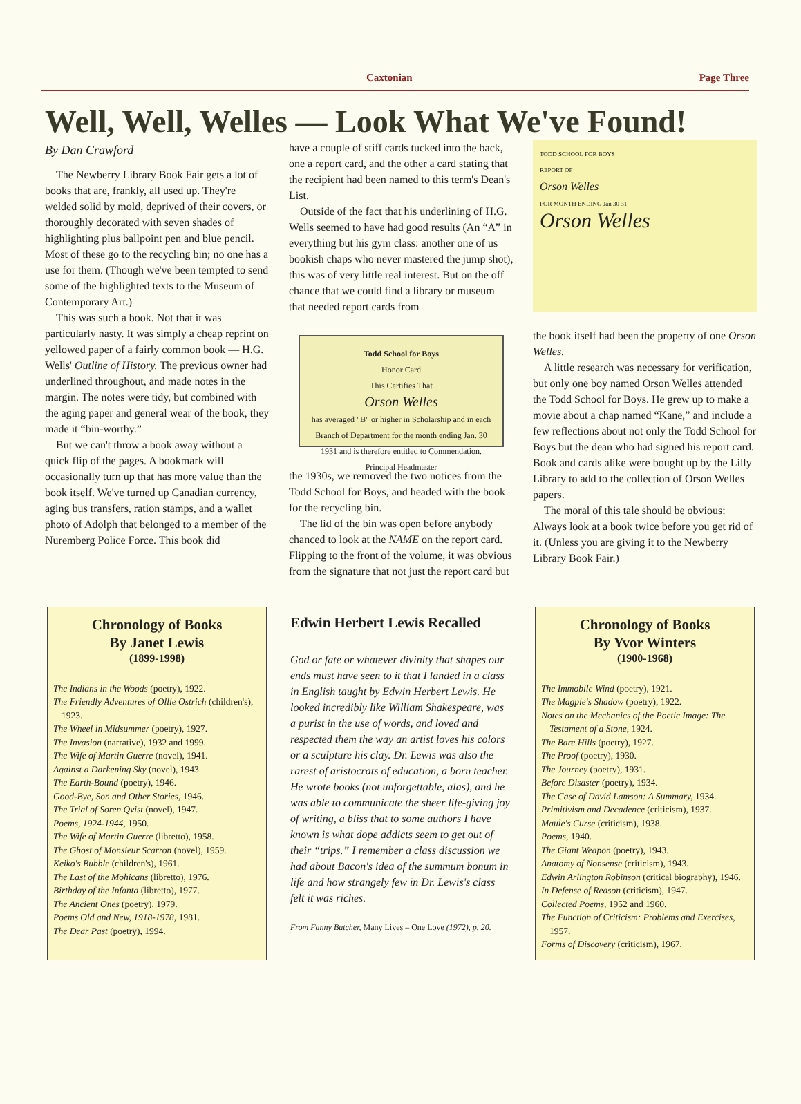Caxtonian Page Three
Well, Well, Welles — Look What We've Found!
By Dan Crawford
The Newberry Library Book Fair gets a lot of books that are, frankly, all used up. They're welded solid by mold, deprived of their covers, or thoroughly decorated with seven shades of highlighting plus ballpoint pen and blue pencil. Most of these go to the recycling bin; no one has a use for them. (Though we've been tempted to send some of the highlighted texts to the Museum of Contemporary Art.)
This was such a book. Not that it was particularly nasty. It was simply a cheap reprint on yellowed paper of a fairly common book — H.G. Wells' Outline of History. The previous owner had underlined throughout, and made notes in the margin. The notes were tidy, but combined with the aging paper and general wear of the book, they made it “bin-worthy.”
But we can't throw a book away without a quick flip of the pages. A bookmark will occasionally turn up that has more value than the book itself. We've turned up Canadian currency, aging bus transfers, ration stamps, and a wallet photo of Adolph that belonged to a member of the Nuremberg Police Force. This book did
have a couple of stiff cards tucked into the back, one a report card, and the other a card stating that the recipient had been named to this term's Dean's List.
Outside of the fact that his underlining of H.G. Wells seemed to have had good results (An “A” in everything but his gym class: another one of us bookish chaps who never mastered the jump shot), this was of very little real interest. But on the off chance that we could find a library or museum that needed report cards from
Todd School for Boys
Honor Card
This Certifies That
Orson Welles
has averaged "B" or higher in Scholarship and in each Branch of Department for the month ending Jan. 30 1931 and is therefore entitled to Commendation. Principal Headmaster
the 1930s, we removed the two notices from the Todd School for Boys, and headed with the book for the recycling bin.
The lid of the bin was open before anybody chanced to look at the NAME on the report card. Flipping to the front of the volume, it was obvious from the signature that not just the report card but
TODD SCHOOL FOR BOYS
REPORT OF
Orson Welles
FOR MONTH ENDING Jan 30 31
Orson Welles
the book itself had been the property of one Orson Welles.
A little research was necessary for verification, but only one boy named Orson Welles attended the Todd School for Boys. He grew up to make a movie about a chap named “Kane,” and include a few reflections about not only the Todd School for Boys but the dean who had signed his report card. Book and cards alike were bought up by the Lilly Library to add to the collection of Orson Welles papers.
The moral of this tale should be obvious: Always look at a book twice before you get rid of it. (Unless you are giving it to the Newberry Library Book Fair.)
Chronology of Books
By Janet Lewis
(1899-1998)
The Indians in the Woods (poetry), 1922.
The Friendly Adventures of Ollie Ostrich (children's), 1923.
The Wheel in Midsummer (poetry), 1927.
The Invasion (narrative), 1932 and 1999.
The Wife of Martin Guerre (novel), 1941.
Against a Darkening Sky (novel), 1943.
The Earth-Bound (poetry), 1946.
Good-Bye, Son and Other Stories, 1946.
The Trial of Soren Qvist (novel), 1947.
Poems, 1924-1944, 1950.
The Wife of Martin Guerre (libretto), 1958.
The Ghost of Monsieur Scarron (novel), 1959.
Keiko's Bubble (children's), 1961.
The Last of the Mohicans (libretto), 1976.
Birthday of the Infanta (libretto), 1977.
The Ancient Ones (poetry), 1979.
Poems Old and New, 1918-1978, 1981.
The Dear Past (poetry), 1994.
Edwin Herbert Lewis Recalled
God or fate or whatever divinity that shapes our ends must have seen to it that I landed in a class in English taught by Edwin Herbert Lewis. He looked incredibly like William Shakespeare, was a purist in the use of words, and loved and respected them the way an artist loves his colors or a sculpture his clay. Dr. Lewis was also the rarest of aristocrats of education, a born teacher. He wrote books (not unforgettable, alas), and he was able to communicate the sheer life-giving joy of writing, a bliss that to some authors I have known is what dope addicts seem to get out of their “trips.” I remember a class discussion we had about Bacon's idea of the summum bonum in life and how strangely few in Dr. Lewis's class felt it was riches.
From Fanny Butcher, Many Lives – One Love (1972), p. 20.
Chronology of Books
By Yvor Winters
(1900-1968)
The Immobile Wind (poetry), 1921.
The Magpie's Shadow (poetry), 1922.
Notes on the Mechanics of the Poetic Image: The Testament of a Stone, 1924.
The Bare Hills (poetry), 1927.
The Proof (poetry), 1930.
The Journey (poetry), 1931.
Before Disaster (poetry), 1934.
The Case of David Lamson: A Summary, 1934.
Primitivism and Decadence (criticism), 1937.
Maule's Curse (criticism), 1938.
Poems, 1940.
The Giant Weapon (poetry), 1943.
Anatomy of Nonsense (criticism), 1943.
Edwin Arlington Robinson (critical biography), 1946.
In Defense of Reason (criticism), 1947.
Collected Poems, 1952 and 1960.
The Function of Criticism: Problems and Exercises, 1957.
Forms of Discovery (criticism), 1967.